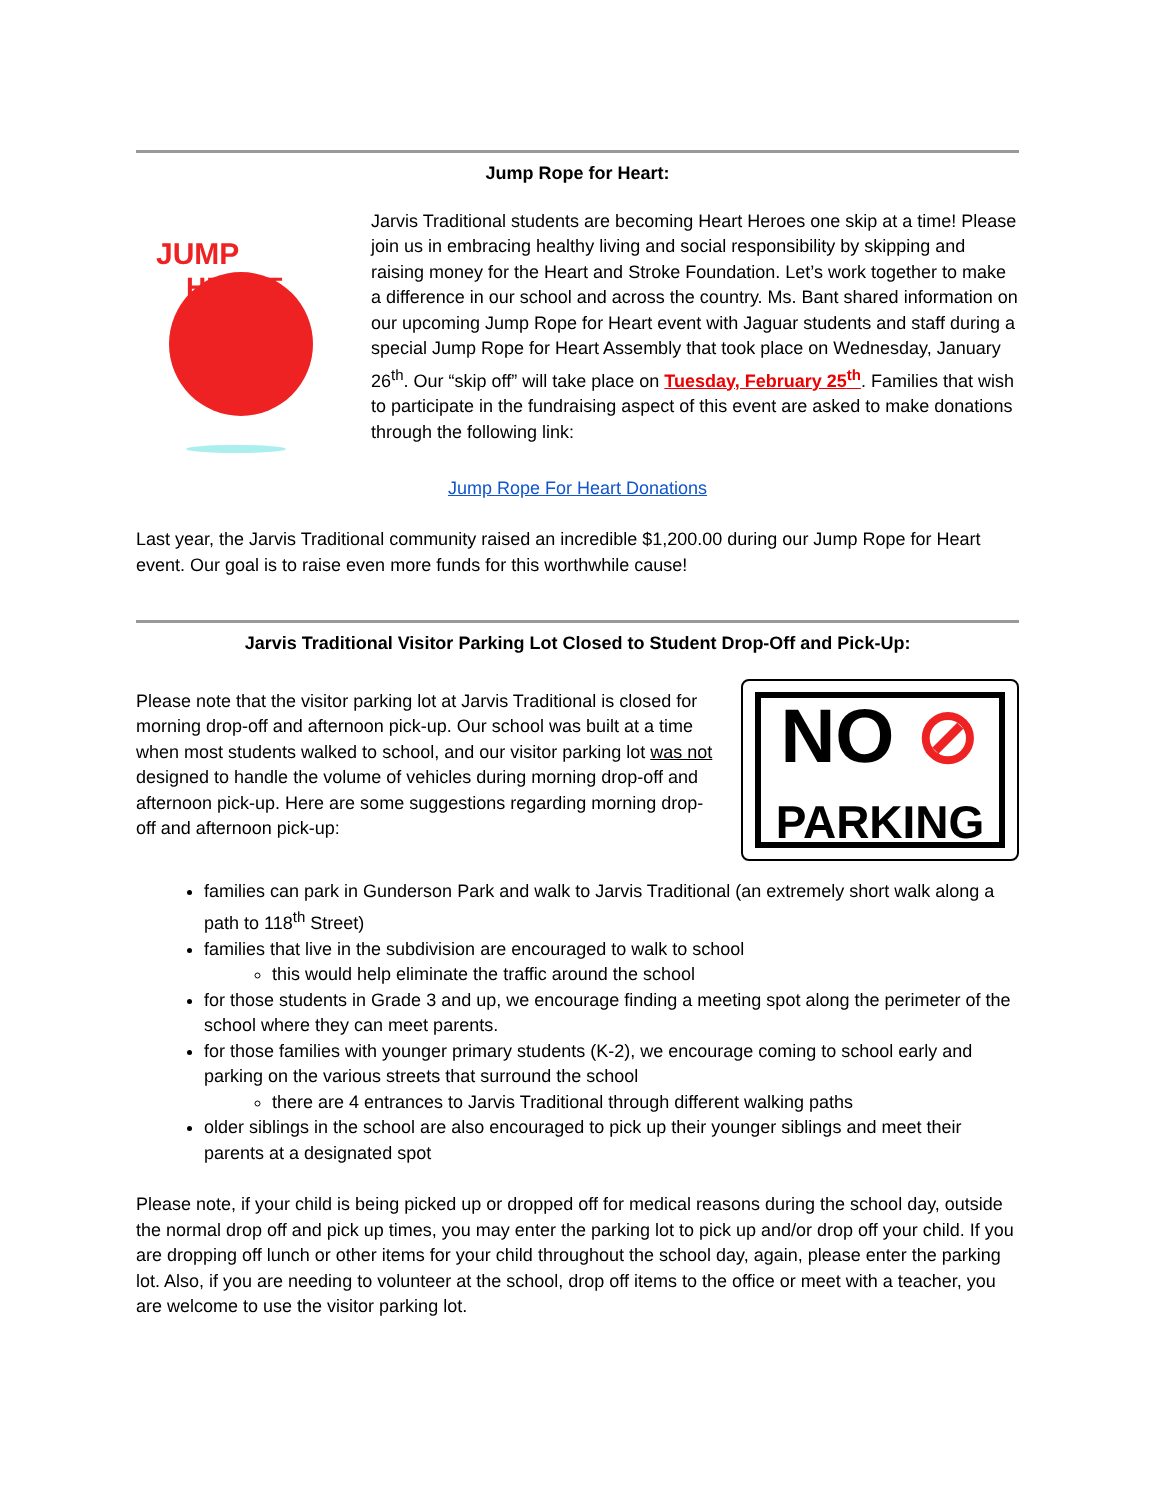Jump Rope for Heart:
JUMP
HEART
Jarvis Traditional students are becoming Heart Heroes one skip at a time! Please join us in embracing healthy living and social responsibility by skipping and raising money for the Heart and Stroke Foundation. Let’s work together to make a difference in our school and across the country. Ms. Bant shared information on our upcoming Jump Rope for Heart event with Jaguar students and staff during a special Jump Rope for Heart Assembly that took place on Wednesday, January 26<sup>th</sup>. Our “skip off” will take place on Tuesday, February 25<sup>th</sup>. Families that wish to participate in the fundraising aspect of this event are asked to make donations through the following link:
Jump Rope For Heart Donations
Last year, the Jarvis Traditional community raised an incredible $1,200.00 during our Jump Rope for Heart event. Our goal is to raise even more funds for this worthwhile cause!
Jarvis Traditional Visitor Parking Lot Closed to Student Drop-Off and Pick-Up:
Please note that the visitor parking lot at Jarvis Traditional is closed for morning drop-off and afternoon pick-up. Our school was built at a time when most students walked to school, and our visitor parking lot was not designed to handle the volume of vehicles during morning drop-off and afternoon pick-up. Here are some suggestions regarding morning drop-off and afternoon pick-up:
NO ⊘
PARKING
families can park in Gunderson Park and walk to Jarvis Traditional (an extremely short walk along a path to 118<sup>th</sup> Street)
families that live in the subdivision are encouraged to walk to school
this would help eliminate the traffic around the school
for those students in Grade 3 and up, we encourage finding a meeting spot along the perimeter of the school where they can meet parents.
for those families with younger primary students (K-2), we encourage coming to school early and parking on the various streets that surround the school
there are 4 entrances to Jarvis Traditional through different walking paths
older siblings in the school are also encouraged to pick up their younger siblings and meet their parents at a designated spot
Please note, if your child is being picked up or dropped off for medical reasons during the school day, outside the normal drop off and pick up times, you may enter the parking lot to pick up and/or drop off your child. If you are dropping off lunch or other items for your child throughout the school day, again, please enter the parking lot. Also, if you are needing to volunteer at the school, drop off items to the office or meet with a teacher, you are welcome to use the visitor parking lot.